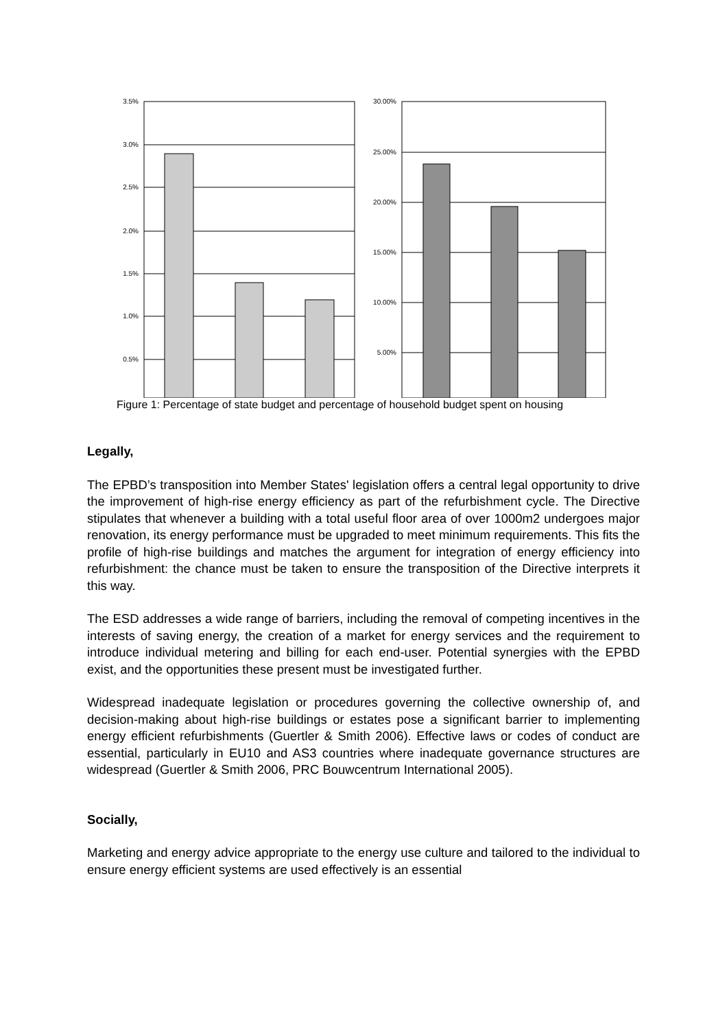3.5%
3.0%
2.5%
2.0%
1.5%
1.0%
0.5%
30.00%
25.00%
20.00%
15.00%
10.00%
5.00%
Figure 1: Percentage of state budget and percentage of household budget spent on housing
Legally,
The EPBD’s transposition into Member States' legislation offers a central legal opportunity to drive the improvement of high-rise energy efficiency as part of the refurbishment cycle. The Directive stipulates that whenever a building with a total useful floor area of over 1000m2 undergoes major renovation, its energy performance must be upgraded to meet minimum requirements. This fits the profile of high-rise buildings and matches the argument for integration of energy efficiency into refurbishment: the chance must be taken to ensure the transposition of the Directive interprets it this way.
The ESD addresses a wide range of barriers, including the removal of competing incentives in the interests of saving energy, the creation of a market for energy services and the requirement to introduce individual metering and billing for each end-user. Potential synergies with the EPBD exist, and the opportunities these present must be investigated further.
Widespread inadequate legislation or procedures governing the collective ownership of, and decision-making about high-rise buildings or estates pose a significant barrier to implementing energy efficient refurbishments (Guertler & Smith 2006). Effective laws or codes of conduct are essential, particularly in EU10 and AS3 countries where inadequate governance structures are widespread (Guertler & Smith 2006, PRC Bouwcentrum International 2005).
Socially,
Marketing and energy advice appropriate to the energy use culture and tailored to the individual to ensure energy efficient systems are used effectively is an essential